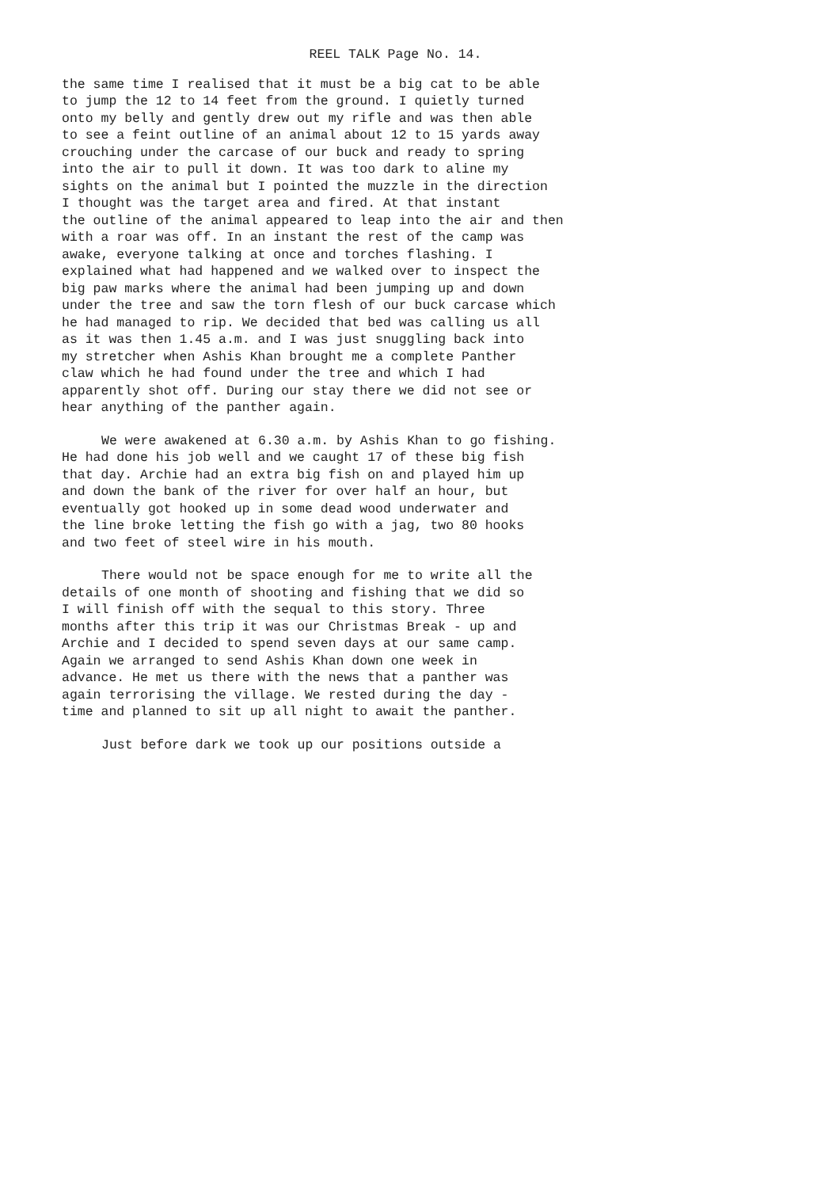REEL TALK Page No. 14.
the same time I realised that it must be a big cat to be able to jump the 12 to 14 feet from the ground. I quietly turned onto my belly and gently drew out my rifle and was then able to see a feint outline of an animal about 12 to 15 yards away crouching under the carcase of our buck and ready to spring into the air to pull it down. It was too dark to aline my sights on the animal but I pointed the muzzle in the direction I thought was the target area and fired. At that instant the outline of the animal appeared to leap into the air and then with a roar was off. In an instant the rest of the camp was awake, everyone talking at once and torches flashing. I explained what had happened and we walked over to inspect the big paw marks where the animal had been jumping up and down under the tree and saw the torn flesh of our buck carcase which he had managed to rip. We decided that bed was calling us all as it was then 1.45 a.m. and I was just snuggling back into my stretcher when Ashis Khan brought me a complete Panther claw which he had found under the tree and which I had apparently shot off. During our stay there we did not see or hear anything of the panther again.
We were awakened at 6.30 a.m. by Ashis Khan to go fishing. He had done his job well and we caught 17 of these big fish that day. Archie had an extra big fish on and played him up and down the bank of the river for over half an hour, but eventually got hooked up in some dead wood underwater and the line broke letting the fish go with a jag, two 80 hooks and two feet of steel wire in his mouth.
There would not be space enough for me to write all the details of one month of shooting and fishing that we did so I will finish off with the sequal to this story. Three months after this trip it was our Christmas Break - up and Archie and I decided to spend seven days at our same camp. Again we arranged to send Ashis Khan down one week in advance. He met us there with the news that a panther was again terrorising the village. We rested during the day - time and planned to sit up all night to await the panther.
Just before dark we took up our positions outside a